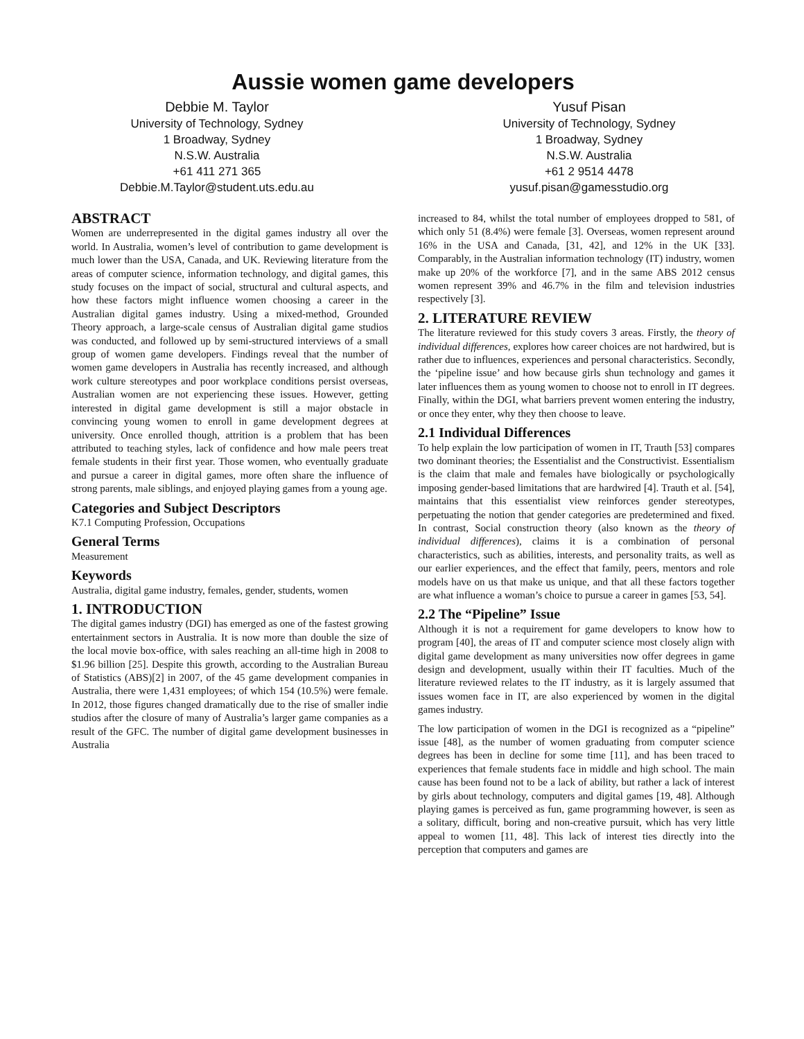Aussie women game developers
Debbie M. Taylor
University of Technology, Sydney
1 Broadway, Sydney
N.S.W. Australia
+61 411 271 365
Debbie.M.Taylor@student.uts.edu.au
Yusuf Pisan
University of Technology, Sydney
1 Broadway, Sydney
N.S.W. Australia
+61 2 9514 4478
yusuf.pisan@gamesstudio.org
ABSTRACT
Women are underrepresented in the digital games industry all over the world. In Australia, women’s level of contribution to game development is much lower than the USA, Canada, and UK. Reviewing literature from the areas of computer science, information technology, and digital games, this study focuses on the impact of social, structural and cultural aspects, and how these factors might influence women choosing a career in the Australian digital games industry. Using a mixed-method, Grounded Theory approach, a large-scale census of Australian digital game studios was conducted, and followed up by semi-structured interviews of a small group of women game developers. Findings reveal that the number of women game developers in Australia has recently increased, and although work culture stereotypes and poor workplace conditions persist overseas, Australian women are not experiencing these issues. However, getting interested in digital game development is still a major obstacle in convincing young women to enroll in game development degrees at university. Once enrolled though, attrition is a problem that has been attributed to teaching styles, lack of confidence and how male peers treat female students in their first year. Those women, who eventually graduate and pursue a career in digital games, more often share the influence of strong parents, male siblings, and enjoyed playing games from a young age.
Categories and Subject Descriptors
K7.1 Computing Profession, Occupations
General Terms
Measurement
Keywords
Australia, digital game industry, females, gender, students, women
1. INTRODUCTION
The digital games industry (DGI) has emerged as one of the fastest growing entertainment sectors in Australia. It is now more than double the size of the local movie box-office, with sales reaching an all-time high in 2008 to $1.96 billion [25]. Despite this growth, according to the Australian Bureau of Statistics (ABS)[2] in 2007, of the 45 game development companies in Australia, there were 1,431 employees; of which 154 (10.5%) were female. In 2012, those figures changed dramatically due to the rise of smaller indie studios after the closure of many of Australia’s larger game companies as a result of the GFC. The number of digital game development businesses in Australia
increased to 84, whilst the total number of employees dropped to 581, of which only 51 (8.4%) were female [3]. Overseas, women represent around 16% in the USA and Canada, [31, 42], and 12% in the UK [33]. Comparably, in the Australian information technology (IT) industry, women make up 20% of the workforce [7], and in the same ABS 2012 census women represent 39% and 46.7% in the film and television industries respectively [3].
2. LITERATURE REVIEW
The literature reviewed for this study covers 3 areas. Firstly, the theory of individual differences, explores how career choices are not hardwired, but is rather due to influences, experiences and personal characteristics. Secondly, the ‘pipeline issue’ and how because girls shun technology and games it later influences them as young women to choose not to enroll in IT degrees. Finally, within the DGI, what barriers prevent women entering the industry, or once they enter, why they then choose to leave.
2.1 Individual Differences
To help explain the low participation of women in IT, Trauth [53] compares two dominant theories; the Essentialist and the Constructivist. Essentialism is the claim that male and females have biologically or psychologically imposing gender-based limitations that are hardwired [4]. Trauth et al. [54], maintains that this essentialist view reinforces gender stereotypes, perpetuating the notion that gender categories are predetermined and fixed. In contrast, Social construction theory (also known as the theory of individual differences), claims it is a combination of personal characteristics, such as abilities, interests, and personality traits, as well as our earlier experiences, and the effect that family, peers, mentors and role models have on us that make us unique, and that all these factors together are what influence a woman’s choice to pursue a career in games [53, 54].
2.2 The “Pipeline” Issue
Although it is not a requirement for game developers to know how to program [40], the areas of IT and computer science most closely align with digital game development as many universities now offer degrees in game design and development, usually within their IT faculties. Much of the literature reviewed relates to the IT industry, as it is largely assumed that issues women face in IT, are also experienced by women in the digital games industry.
The low participation of women in the DGI is recognized as a “pipeline” issue [48], as the number of women graduating from computer science degrees has been in decline for some time [11], and has been traced to experiences that female students face in middle and high school. The main cause has been found not to be a lack of ability, but rather a lack of interest by girls about technology, computers and digital games [19, 48]. Although playing games is perceived as fun, game programming however, is seen as a solitary, difficult, boring and non-creative pursuit, which has very little appeal to women [11, 48]. This lack of interest ties directly into the perception that computers and games are